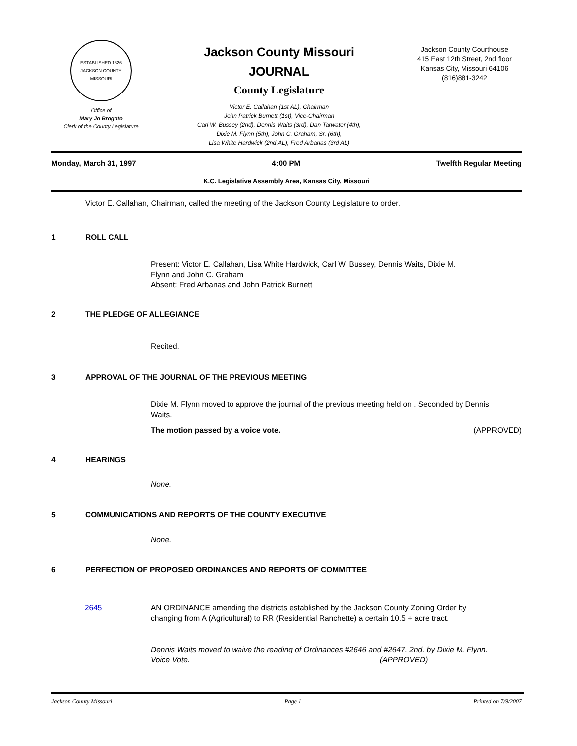ESTABLISHED 1826
JACKSON COUNTY
MISSOURI
Office of
Mary Jo Brogoto
Clerk of the County Legislature
Jackson County Missouri
JOURNAL
County Legislature
Victor E. Callahan (1st AL), Chairman
John Patrick Burnett (1st), Vice-Chairman
Carl W. Bussey (2nd), Dennis Waits (3rd), Dan Tarwater (4th),
Dixie M. Flynn (5th), John C. Graham, Sr. (6th),
Lisa White Hardwick (2nd AL), Fred Arbanas (3rd AL)
Jackson County Courthouse
415 East 12th Street, 2nd floor
Kansas City, Missouri 64106
(816)881-3242
Monday, March 31, 1997 4:00 PM Twelfth Regular Meeting
K.C. Legislative Assembly Area, Kansas City, Missouri
Victor E. Callahan, Chairman, called the meeting of the Jackson County Legislature to order.
1 ROLL CALL
Present: Victor E. Callahan, Lisa White Hardwick, Carl W. Bussey, Dennis Waits, Dixie M. Flynn and John C. Graham
Absent: Fred Arbanas and John Patrick Burnett
2 THE PLEDGE OF ALLEGIANCE
Recited.
3 APPROVAL OF THE JOURNAL OF THE PREVIOUS MEETING
Dixie M. Flynn moved to approve the journal of the previous meeting held on . Seconded by Dennis Waits.
The motion passed by a voice vote. (APPROVED)
4 HEARINGS
None.
5 COMMUNICATIONS AND REPORTS OF THE COUNTY EXECUTIVE
None.
6 PERFECTION OF PROPOSED ORDINANCES AND REPORTS OF COMMITTEE
2645 AN ORDINANCE amending the districts established by the Jackson County Zoning Order by changing from A (Agricultural) to RR (Residential Ranchette) a certain 10.5 + acre tract.
Dennis Waits moved to waive the reading of Ordinances #2646 and #2647. 2nd. by Dixie M. Flynn.
Voice Vote. (APPROVED)
Jackson County Missouri Page 1 Printed on 7/9/2007